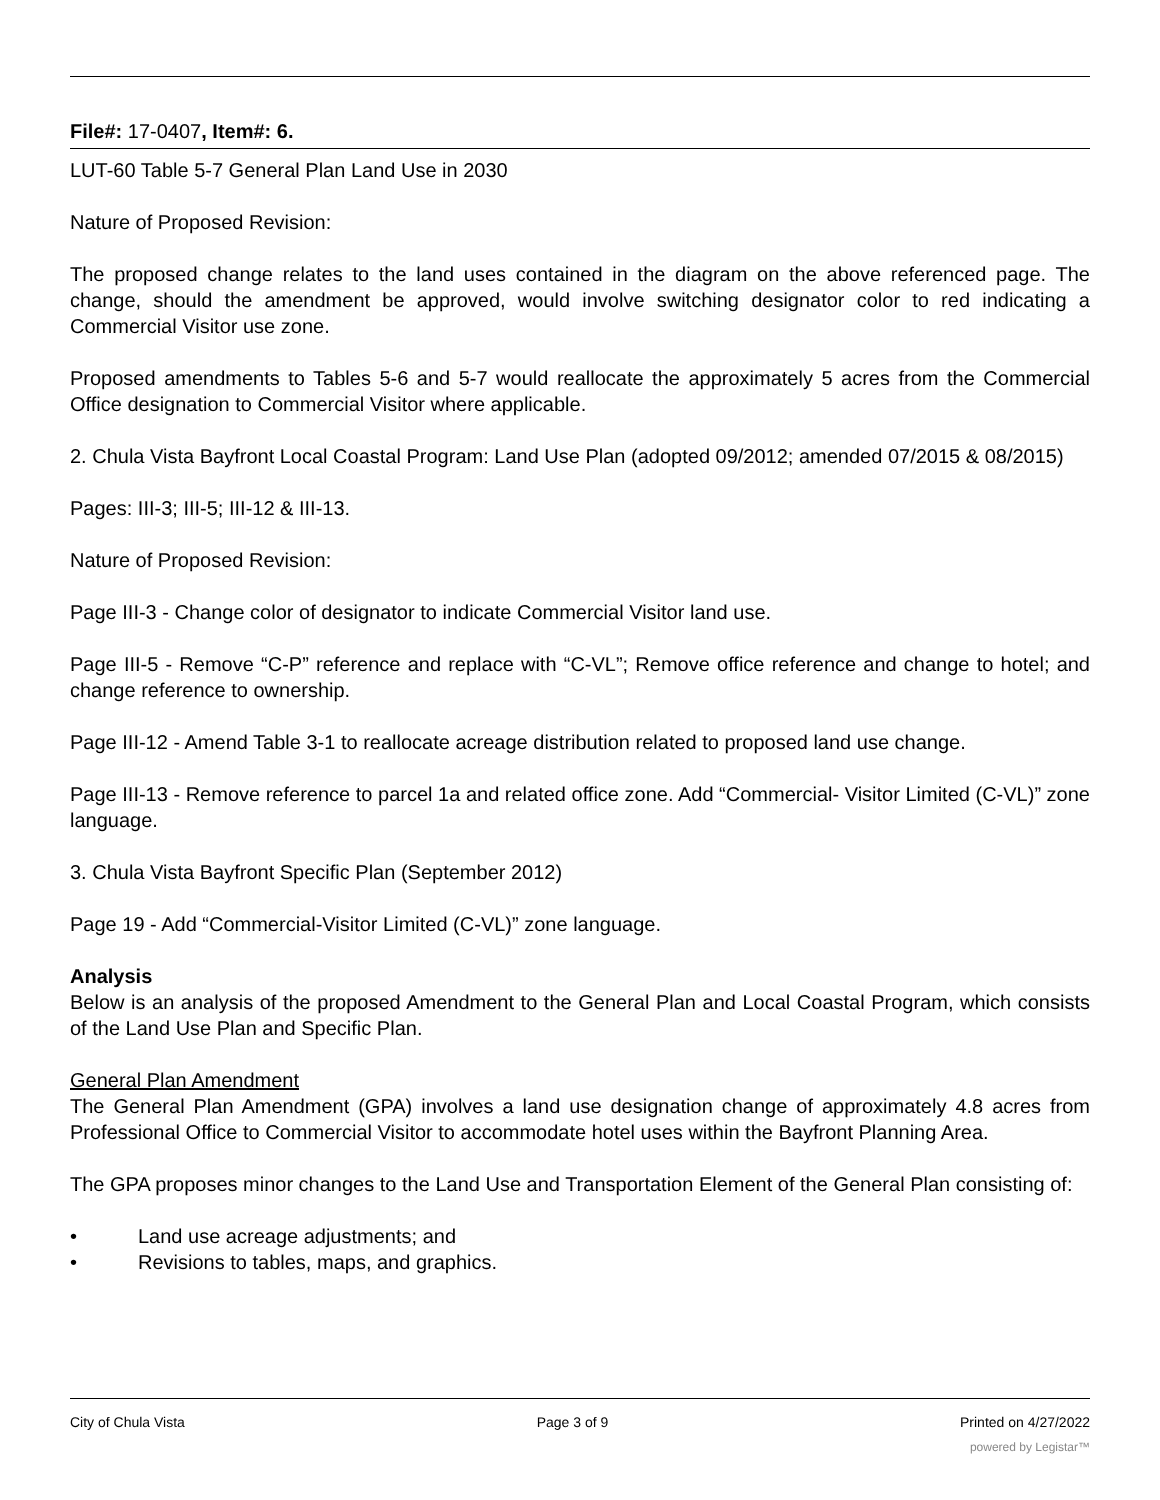File#: 17-0407, Item#: 6.
LUT-60 Table 5-7 General Plan Land Use in 2030
Nature of Proposed Revision:
The proposed change relates to the land uses contained in the diagram on the above referenced page. The change, should the amendment be approved, would involve switching designator color to red indicating a Commercial Visitor use zone.
Proposed amendments to Tables 5-6 and 5-7 would reallocate the approximately 5 acres from the Commercial Office designation to Commercial Visitor where applicable.
2. Chula Vista Bayfront Local Coastal Program: Land Use Plan (adopted 09/2012; amended 07/2015 & 08/2015)
Pages: III-3; III-5; III-12 & III-13.
Nature of Proposed Revision:
Page III-3 - Change color of designator to indicate Commercial Visitor land use.
Page III-5 - Remove “C-P” reference and replace with “C-VL”; Remove office reference and change to hotel; and change reference to ownership.
Page III-12 - Amend Table 3-1 to reallocate acreage distribution related to proposed land use change.
Page III-13 - Remove reference to parcel 1a and related office zone. Add “Commercial- Visitor Limited (C-VL)” zone language.
3. Chula Vista Bayfront Specific Plan (September 2012)
Page 19 - Add “Commercial-Visitor Limited (C-VL)” zone language.
Analysis
Below is an analysis of the proposed Amendment to the General Plan and Local Coastal Program, which consists of the Land Use Plan and Specific Plan.
General Plan Amendment
The General Plan Amendment (GPA) involves a land use designation change of approximately 4.8 acres from Professional Office to Commercial Visitor to accommodate hotel uses within the Bayfront Planning Area.
The GPA proposes minor changes to the Land Use and Transportation Element of the General Plan consisting of:
• Land use acreage adjustments; and
• Revisions to tables, maps, and graphics.
City of Chula Vista Page 3 of 9 Printed on 4/27/2022
powered by Legistar™